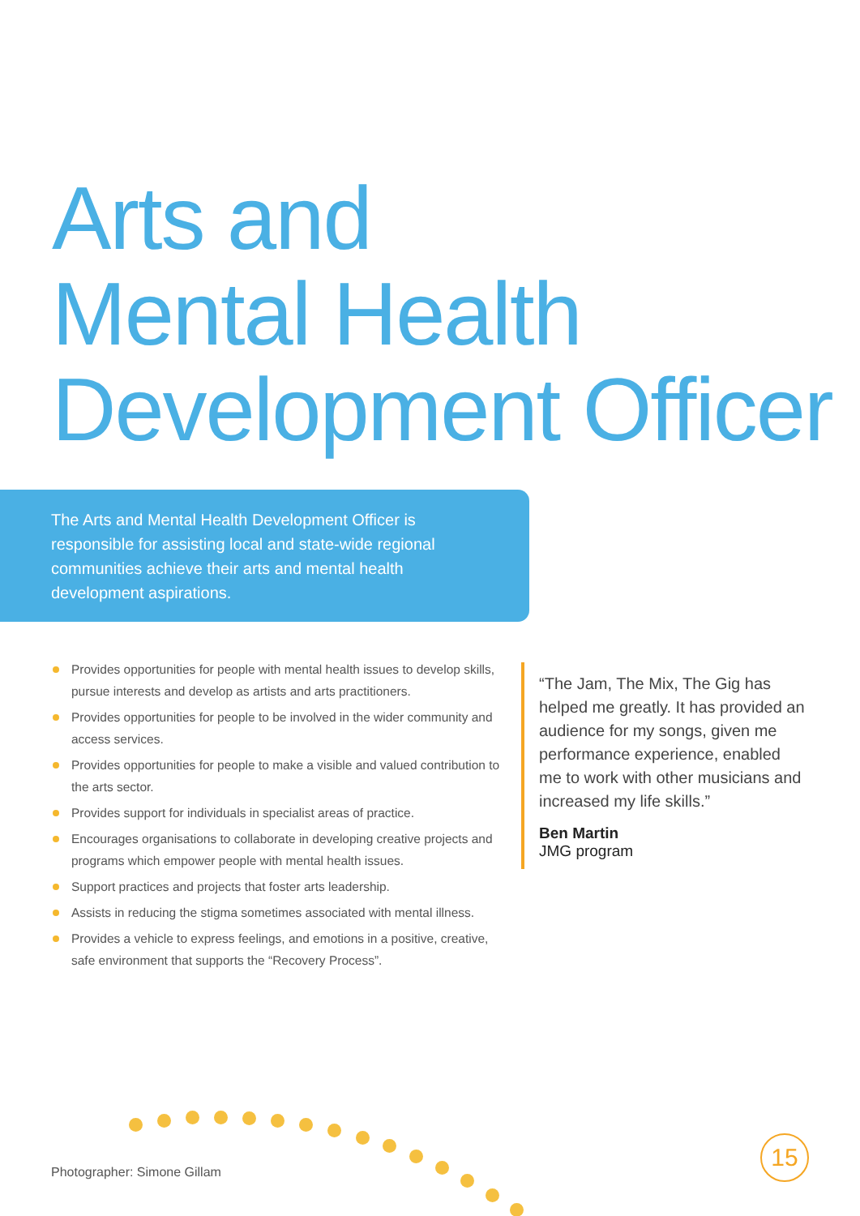Arts and
Mental Health
Development Officer
The Arts and Mental Health Development Officer is responsible for assisting local and state-wide regional communities achieve their arts and mental health development aspirations.
Provides opportunities for people with mental health issues to develop skills, pursue interests and develop as artists and arts practitioners.
Provides opportunities for people to be involved in the wider community and access services.
Provides opportunities for people to make a visible and valued contribution to the arts sector.
Provides support for individuals in specialist areas of practice.
Encourages organisations to collaborate in developing creative projects and programs which empower people with mental health issues.
Support practices and projects that foster arts leadership.
Assists in reducing the stigma sometimes associated with mental illness.
Provides a vehicle to express feelings, and emotions in a positive, creative, safe environment that supports the “Recovery Process”.
“The Jam, The Mix, The Gig has helped me greatly. It has provided an audience for my songs, given me performance experience, enabled me to work with other musicians and increased my life skills.”
Ben Martin
JMG program
Photographer: Simone Gillam
15